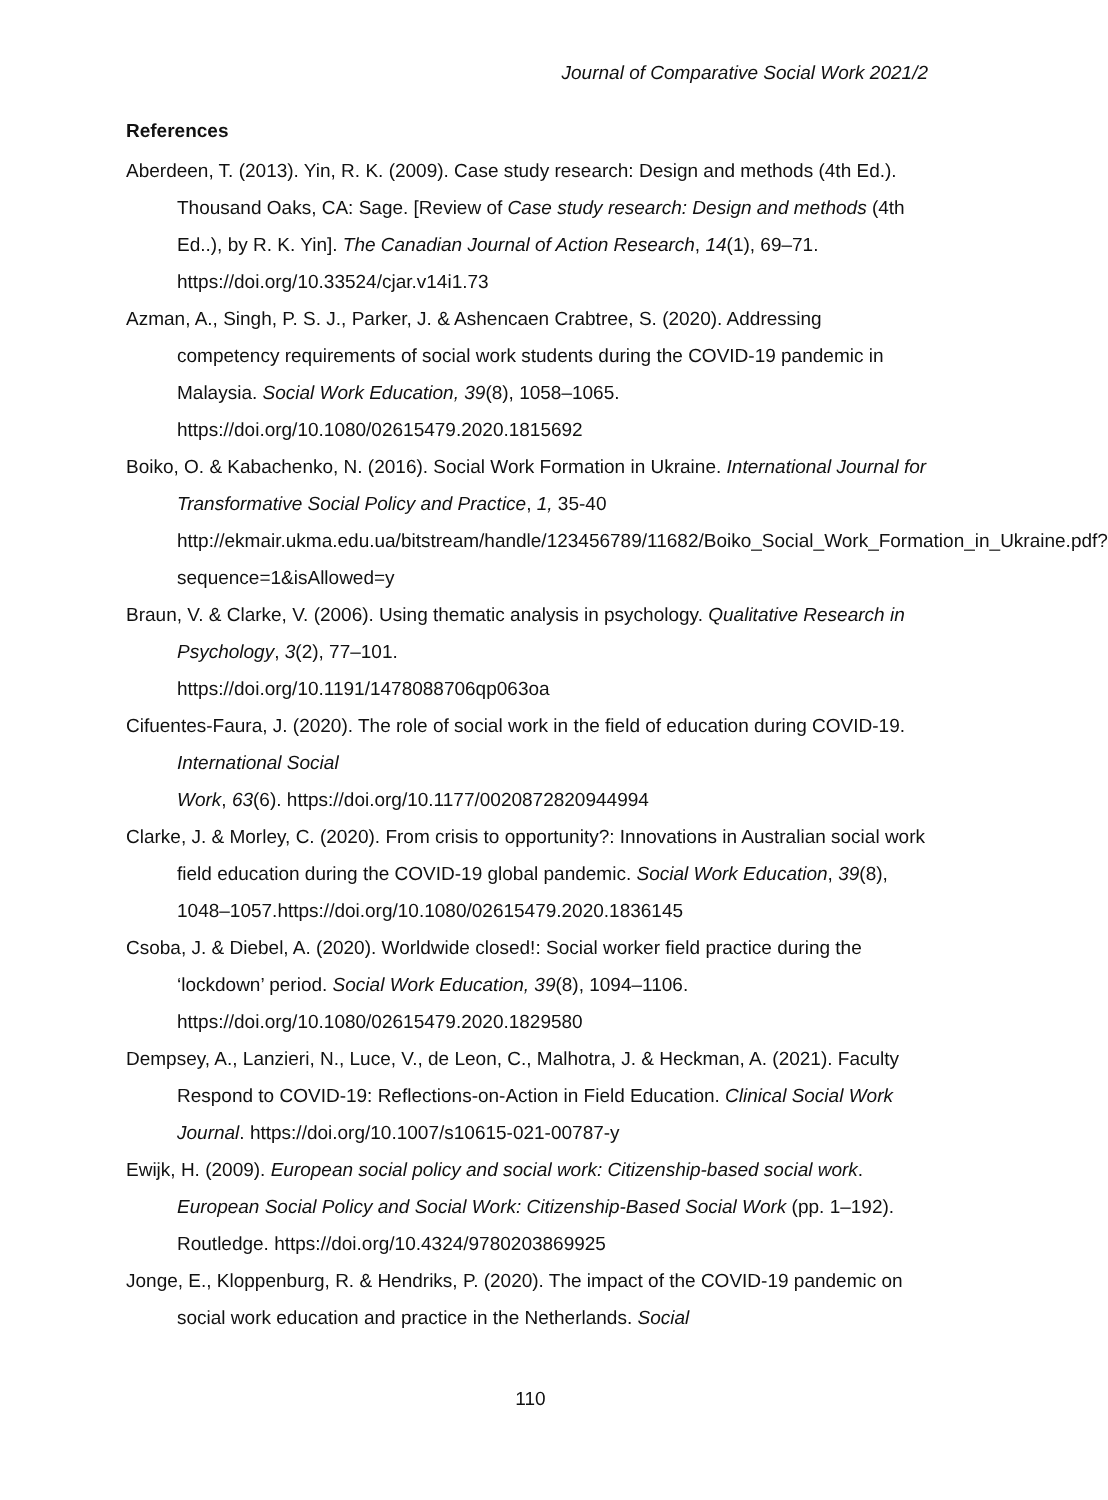Journal of Comparative Social Work 2021/2
References
Aberdeen, T. (2013). Yin, R. K. (2009). Case study research: Design and methods (4th Ed.). Thousand Oaks, CA: Sage. [Review of Case study research: Design and methods (4th Ed..), by R. K. Yin]. The Canadian Journal of Action Research, 14(1), 69–71. https://doi.org/10.33524/cjar.v14i1.73
Azman, A., Singh, P. S. J., Parker, J. & Ashencaen Crabtree, S. (2020). Addressing competency requirements of social work students during the COVID-19 pandemic in Malaysia. Social Work Education, 39(8), 1058–1065. https://doi.org/10.1080/02615479.2020.1815692
Boiko, O. & Kabachenko, N. (2016). Social Work Formation in Ukraine. International Journal for Transformative Social Policy and Practice, 1, 35-40 http://ekmair.ukma.edu.ua/bitstream/handle/123456789/11682/Boiko_Social_Work_Formation_in_Ukraine.pdf?sequence=1&isAllowed=y
Braun, V. & Clarke, V. (2006). Using thematic analysis in psychology. Qualitative Research in Psychology, 3(2), 77–101.
https://doi.org/10.1191/1478088706qp063oa
Cifuentes-Faura, J. (2020). The role of social work in the field of education during COVID-19. International Social
Work, 63(6). https://doi.org/10.1177/0020872820944994
Clarke, J. & Morley, C. (2020). From crisis to opportunity?: Innovations in Australian social work field education during the COVID-19 global pandemic. Social Work Education, 39(8), 1048–1057.https://doi.org/10.1080/02615479.2020.1836145
Csoba, J. & Diebel, A. (2020). Worldwide closed!: Social worker field practice during the ‘lockdown’ period. Social Work Education, 39(8), 1094–1106. https://doi.org/10.1080/02615479.2020.1829580
Dempsey, A., Lanzieri, N., Luce, V., de Leon, C., Malhotra, J. & Heckman, A. (2021). Faculty Respond to COVID-19: Reflections-on-Action in Field Education. Clinical Social Work Journal. https://doi.org/10.1007/s10615-021-00787-y
Ewijk, H. (2009). European social policy and social work: Citizenship-based social work. European Social Policy and Social Work: Citizenship-Based Social Work (pp. 1–192). Routledge. https://doi.org/10.4324/9780203869925
Jonge, E., Kloppenburg, R. & Hendriks, P. (2020). The impact of the COVID-19 pandemic on social work education and practice in the Netherlands. Social
110